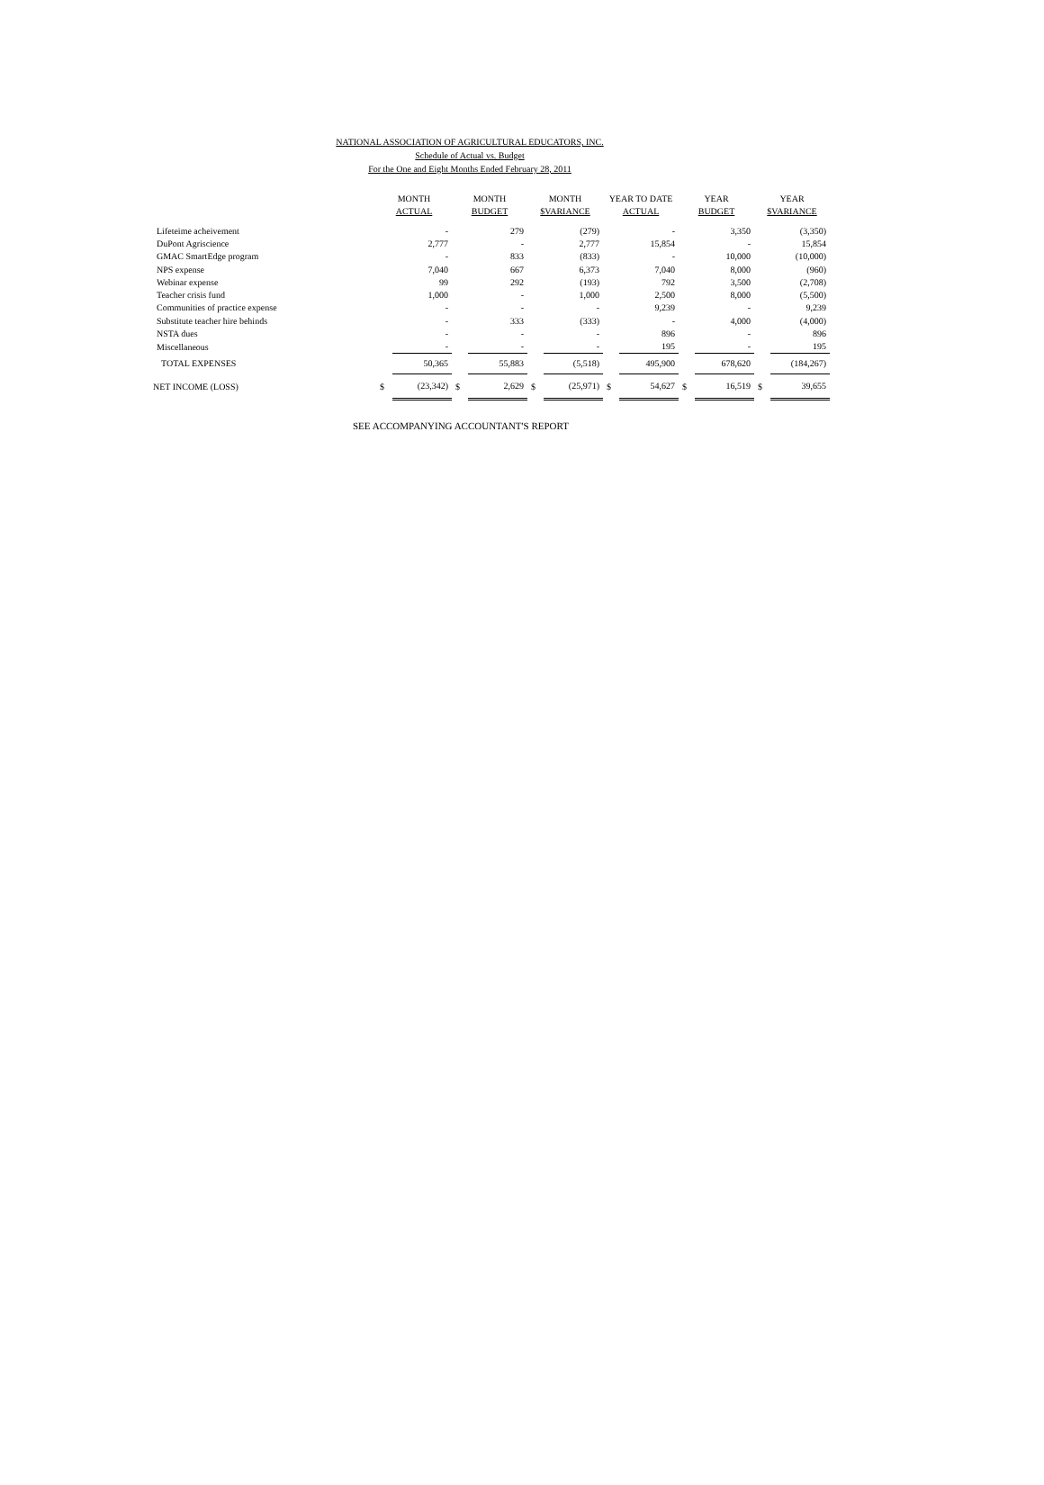NATIONAL ASSOCIATION OF AGRICULTURAL EDUCATORS, INC.
Schedule of Actual vs. Budget
For the One and Eight Months Ended February 28, 2011
| | MONTH | | MONTH | | MONTH | | YEAR TO DATE | | YEAR | | YEAR | |
| --- | --- | --- | --- | --- | --- | --- | --- | --- | --- | --- | --- | --- |
| | ACTUAL | | BUDGET | | $VARIANCE | | ACTUAL | | BUDGET | | $VARIANCE | |
| Lifeteime acheivement | | - | | 279 | | (279) | | - | | 3,350 | | (3,350) |
| DuPont Agriscience | | 2,777 | | - | | 2,777 | | 15,854 | | - | | 15,854 |
| GMAC SmartEdge program | | - | | 833 | | (833) | | - | | 10,000 | | (10,000) |
| NPS expense | | 7,040 | | 667 | | 6,373 | | 7,040 | | 8,000 | | (960) |
| Webinar expense | | 99 | | 292 | | (193) | | 792 | | 3,500 | | (2,708) |
| Teacher crisis fund | | 1,000 | | - | | 1,000 | | 2,500 | | 8,000 | | (5,500) |
| Communities of practice expense | | - | | - | | - | | 9,239 | | - | | 9,239 |
| Substitute teacher hire behinds | | - | | 333 | | (333) | | - | | 4,000 | | (4,000) |
| NSTA dues | | - | | - | | - | | 896 | | - | | 896 |
| Miscellaneous | | - | | - | | - | | 195 | | - | | 195 |
| TOTAL EXPENSES | | 50,365 | | 55,883 | | (5,518) | | 495,900 | | 678,620 | | (184,267) |
| NET INCOME (LOSS) | $ | (23,342) | $ | 2,629 | $ | (25,971) | $ | 54,627 | $ | 16,519 | $ | 39,655 |
SEE ACCOMPANYING ACCOUNTANT'S REPORT